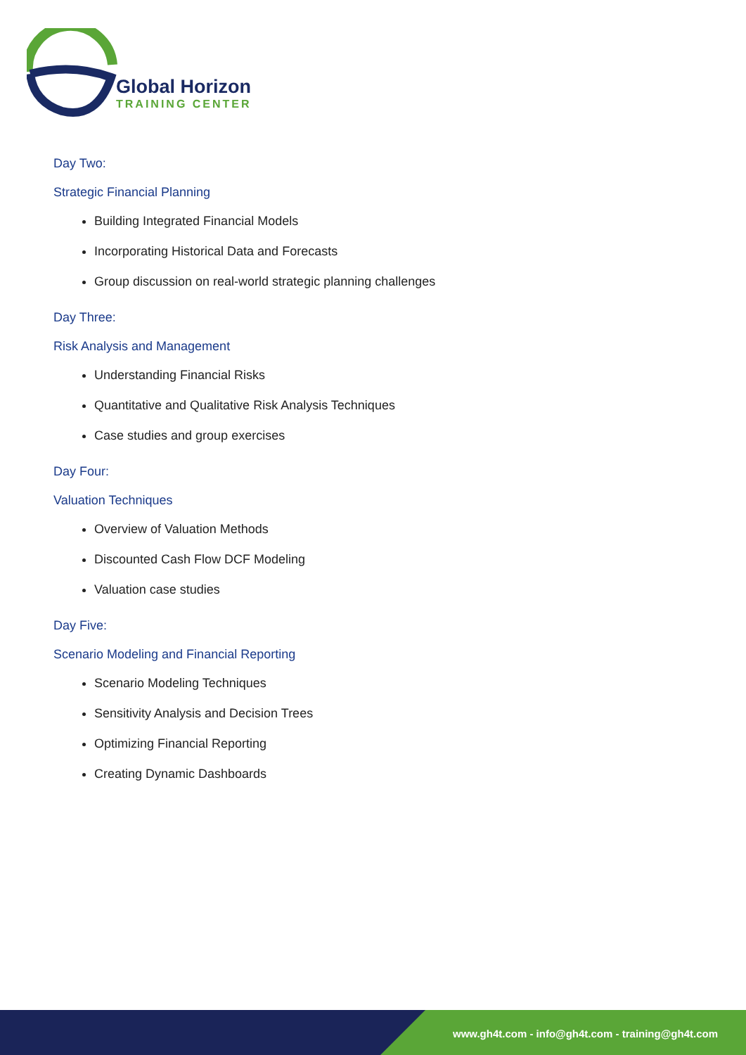Global Horizon
TRAINING CENTER
Day Two:
Strategic Financial Planning
Building Integrated Financial Models
Incorporating Historical Data and Forecasts
Group discussion on real-world strategic planning challenges
Day Three:
Risk Analysis and Management
Understanding Financial Risks
Quantitative and Qualitative Risk Analysis Techniques
Case studies and group exercises
Day Four:
Valuation Techniques
Overview of Valuation Methods
Discounted Cash Flow DCF Modeling
Valuation case studies
Day Five:
Scenario Modeling and Financial Reporting
Scenario Modeling Techniques
Sensitivity Analysis and Decision Trees
Optimizing Financial Reporting
Creating Dynamic Dashboards
www.gh4t.com - info@gh4t.com - training@gh4t.com